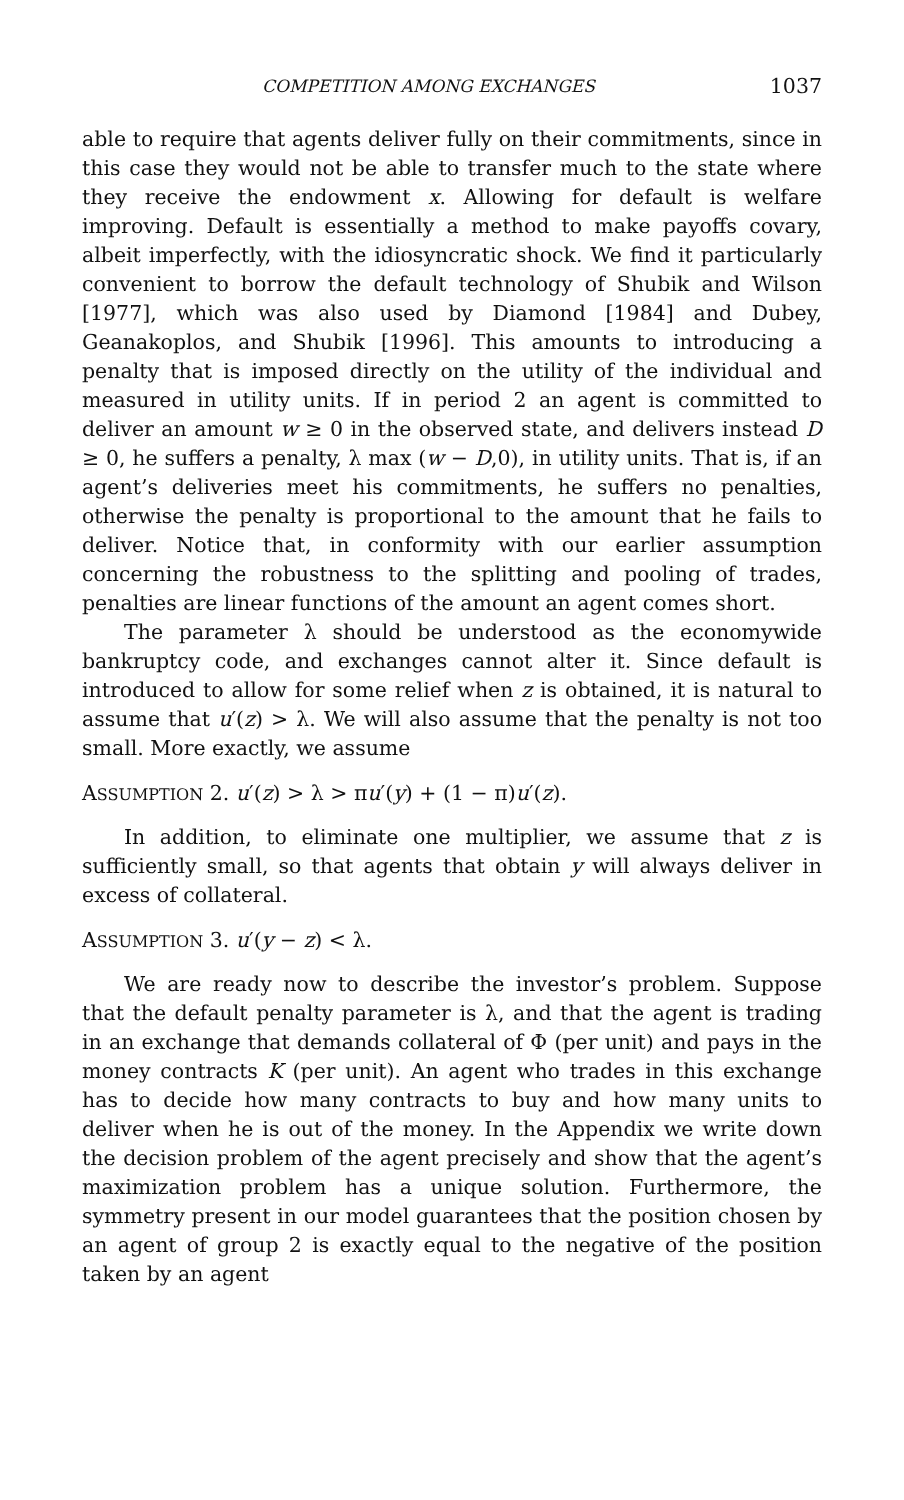COMPETITION AMONG EXCHANGES 1037
able to require that agents deliver fully on their commitments, since in this case they would not be able to transfer much to the state where they receive the endowment x. Allowing for default is welfare improving. Default is essentially a method to make payoffs covary, albeit imperfectly, with the idiosyncratic shock. We find it particularly convenient to borrow the default technology of Shubik and Wilson [1977], which was also used by Diamond [1984] and Dubey, Geanakoplos, and Shubik [1996]. This amounts to introducing a penalty that is imposed directly on the utility of the individual and measured in utility units. If in period 2 an agent is committed to deliver an amount w ≥ 0 in the observed state, and delivers instead D ≥ 0, he suffers a penalty, λ max (w − D,0), in utility units. That is, if an agent’s deliveries meet his commitments, he suffers no penalties, otherwise the penalty is proportional to the amount that he fails to deliver. Notice that, in conformity with our earlier assumption concerning the robustness to the splitting and pooling of trades, penalties are linear functions of the amount an agent comes short.
The parameter λ should be understood as the economywide bankruptcy code, and exchanges cannot alter it. Since default is introduced to allow for some relief when z is obtained, it is natural to assume that u′(z) > λ. We will also assume that the penalty is not too small. More exactly, we assume
ASSUMPTION 2. u′(z) > λ > πu′(y) + (1 − π)u′(z).
In addition, to eliminate one multiplier, we assume that z is sufficiently small, so that agents that obtain y will always deliver in excess of collateral.
ASSUMPTION 3. u′(y − z) < λ.
We are ready now to describe the investor’s problem. Suppose that the default penalty parameter is λ, and that the agent is trading in an exchange that demands collateral of Φ (per unit) and pays in the money contracts K (per unit). An agent who trades in this exchange has to decide how many contracts to buy and how many units to deliver when he is out of the money. In the Appendix we write down the decision problem of the agent precisely and show that the agent’s maximization problem has a unique solution. Furthermore, the symmetry present in our model guarantees that the position chosen by an agent of group 2 is exactly equal to the negative of the position taken by an agent